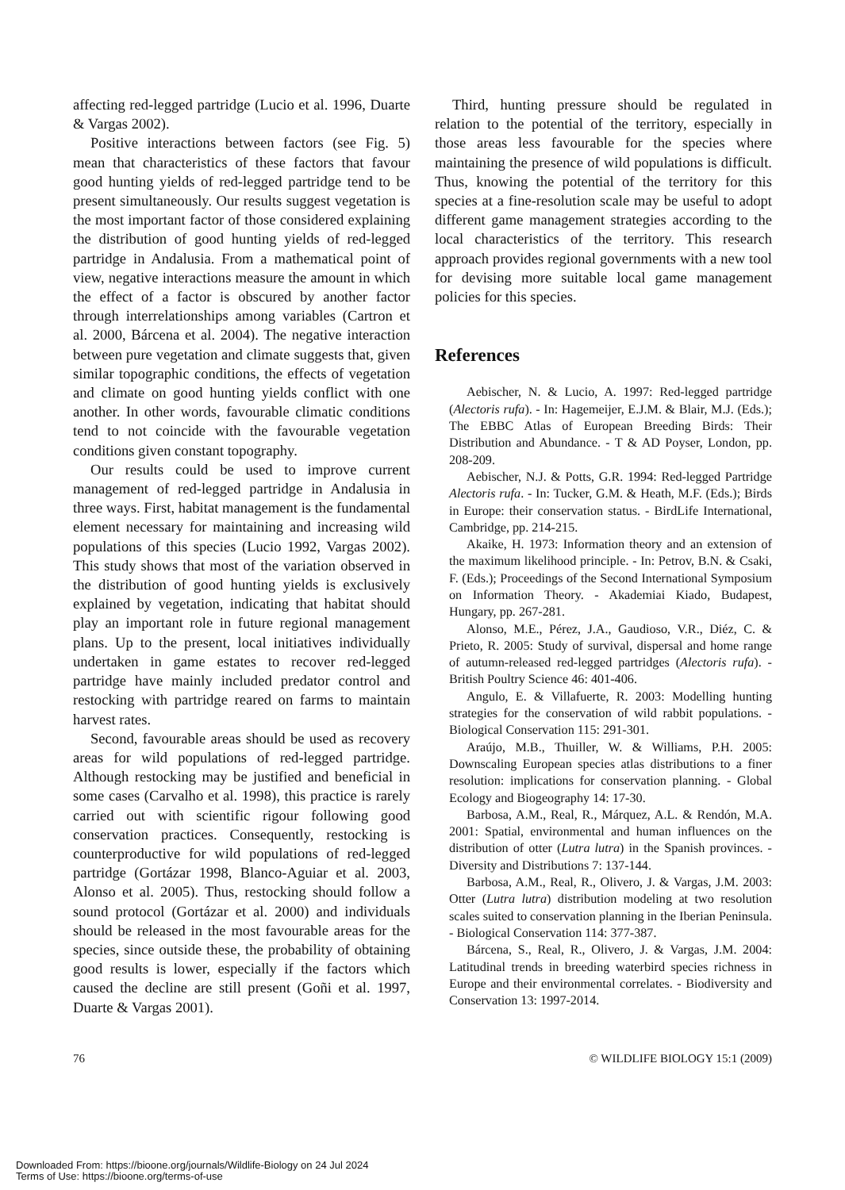affecting red-legged partridge (Lucio et al. 1996, Duarte & Vargas 2002).
Positive interactions between factors (see Fig. 5) mean that characteristics of these factors that favour good hunting yields of red-legged partridge tend to be present simultaneously. Our results suggest vegetation is the most important factor of those considered explaining the distribution of good hunting yields of red-legged partridge in Andalusia. From a mathematical point of view, negative interactions measure the amount in which the effect of a factor is obscured by another factor through interrelationships among variables (Cartron et al. 2000, Bárcena et al. 2004). The negative interaction between pure vegetation and climate suggests that, given similar topographic conditions, the effects of vegetation and climate on good hunting yields conflict with one another. In other words, favourable climatic conditions tend to not coincide with the favourable vegetation conditions given constant topography.
Our results could be used to improve current management of red-legged partridge in Andalusia in three ways. First, habitat management is the fundamental element necessary for maintaining and increasing wild populations of this species (Lucio 1992, Vargas 2002). This study shows that most of the variation observed in the distribution of good hunting yields is exclusively explained by vegetation, indicating that habitat should play an important role in future regional management plans. Up to the present, local initiatives individually undertaken in game estates to recover red-legged partridge have mainly included predator control and restocking with partridge reared on farms to maintain harvest rates.
Second, favourable areas should be used as recovery areas for wild populations of red-legged partridge. Although restocking may be justified and beneficial in some cases (Carvalho et al. 1998), this practice is rarely carried out with scientific rigour following good conservation practices. Consequently, restocking is counterproductive for wild populations of red-legged partridge (Gortázar 1998, Blanco-Aguiar et al. 2003, Alonso et al. 2005). Thus, restocking should follow a sound protocol (Gortázar et al. 2000) and individuals should be released in the most favourable areas for the species, since outside these, the probability of obtaining good results is lower, especially if the factors which caused the decline are still present (Goñi et al. 1997, Duarte & Vargas 2001).
Third, hunting pressure should be regulated in relation to the potential of the territory, especially in those areas less favourable for the species where maintaining the presence of wild populations is difficult. Thus, knowing the potential of the territory for this species at a fine-resolution scale may be useful to adopt different game management strategies according to the local characteristics of the territory. This research approach provides regional governments with a new tool for devising more suitable local game management policies for this species.
References
Aebischer, N. & Lucio, A. 1997: Red-legged partridge (Alectoris rufa). - In: Hagemeijer, E.J.M. & Blair, M.J. (Eds.); The EBBC Atlas of European Breeding Birds: Their Distribution and Abundance. - T & AD Poyser, London, pp. 208-209.
Aebischer, N.J. & Potts, G.R. 1994: Red-legged Partridge Alectoris rufa. - In: Tucker, G.M. & Heath, M.F. (Eds.); Birds in Europe: their conservation status. - BirdLife International, Cambridge, pp. 214-215.
Akaike, H. 1973: Information theory and an extension of the maximum likelihood principle. - In: Petrov, B.N. & Csaki, F. (Eds.); Proceedings of the Second International Symposium on Information Theory. - Akademiai Kiado, Budapest, Hungary, pp. 267-281.
Alonso, M.E., Pérez, J.A., Gaudioso, V.R., Diéz, C. & Prieto, R. 2005: Study of survival, dispersal and home range of autumn-released red-legged partridges (Alectoris rufa). - British Poultry Science 46: 401-406.
Angulo, E. & Villafuerte, R. 2003: Modelling hunting strategies for the conservation of wild rabbit populations. - Biological Conservation 115: 291-301.
Araújo, M.B., Thuiller, W. & Williams, P.H. 2005: Downscaling European species atlas distributions to a finer resolution: implications for conservation planning. - Global Ecology and Biogeography 14: 17-30.
Barbosa, A.M., Real, R., Márquez, A.L. & Rendón, M.A. 2001: Spatial, environmental and human influences on the distribution of otter (Lutra lutra) in the Spanish provinces. - Diversity and Distributions 7: 137-144.
Barbosa, A.M., Real, R., Olivero, J. & Vargas, J.M. 2003: Otter (Lutra lutra) distribution modeling at two resolution scales suited to conservation planning in the Iberian Peninsula. - Biological Conservation 114: 377-387.
Bárcena, S., Real, R., Olivero, J. & Vargas, J.M. 2004: Latitudinal trends in breeding waterbird species richness in Europe and their environmental correlates. - Biodiversity and Conservation 13: 1997-2014.
76 © WILDLIFE BIOLOGY 15:1 (2009)
Downloaded From: https://bioone.org/journals/Wildlife-Biology on 24 Jul 2024
Terms of Use: https://bioone.org/terms-of-use